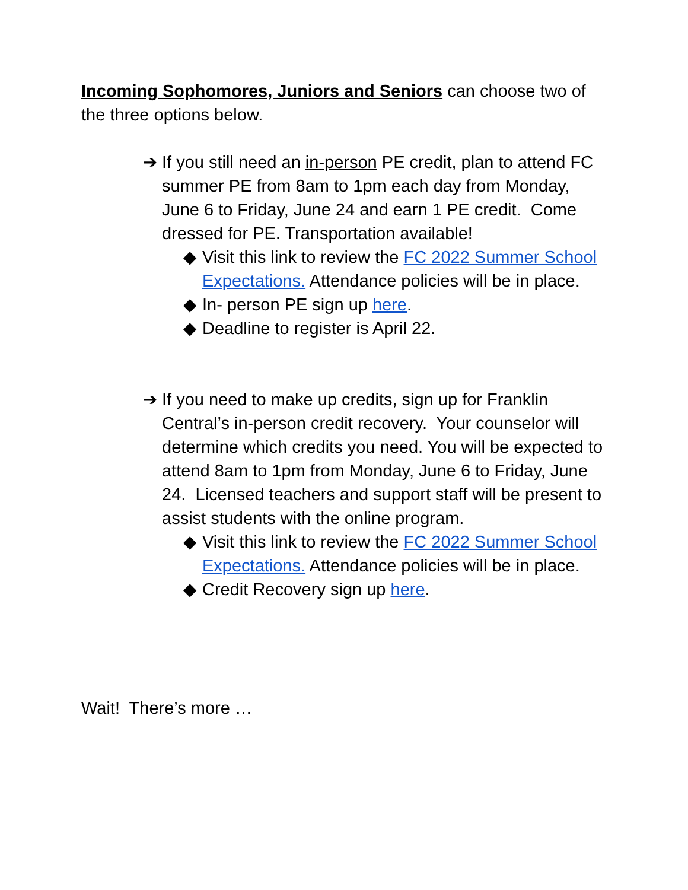Incoming Sophomores, Juniors and Seniors can choose two of the three options below.
➔ If you still need an in-person PE credit, plan to attend FC summer PE from 8am to 1pm each day from Monday, June 6 to Friday, June 24 and earn 1 PE credit. Come dressed for PE. Transportation available!
◆ Visit this link to review the FC 2022 Summer School Expectations. Attendance policies will be in place.
◆ In- person PE sign up here.
◆ Deadline to register is April 22.
➔ If you need to make up credits, sign up for Franklin Central’s in-person credit recovery. Your counselor will determine which credits you need. You will be expected to attend 8am to 1pm from Monday, June 6 to Friday, June 24. Licensed teachers and support staff will be present to assist students with the online program.
◆ Visit this link to review the FC 2022 Summer School Expectations. Attendance policies will be in place.
◆ Credit Recovery sign up here.
Wait! There’s more …